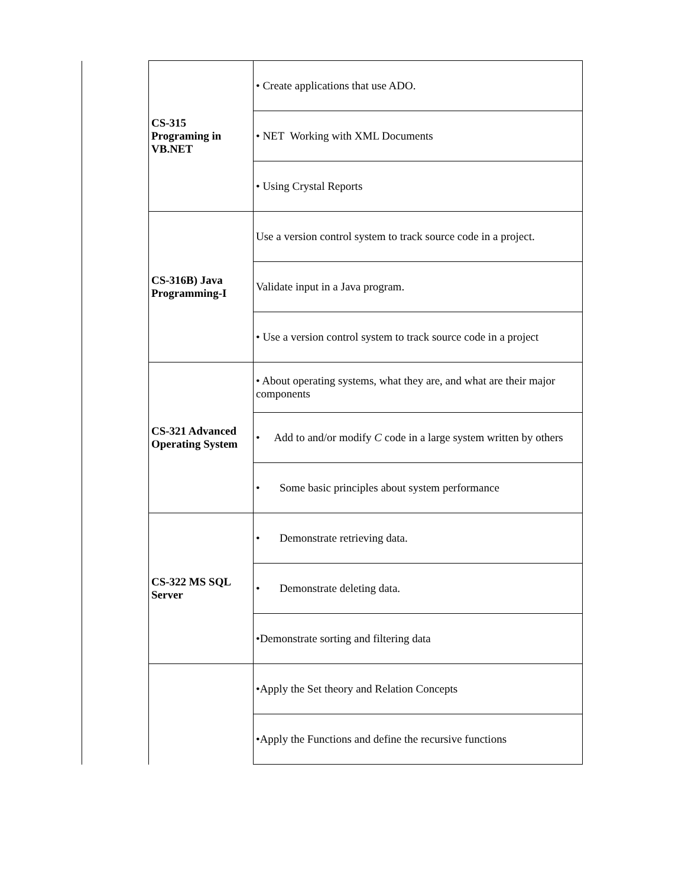| | CS-315 Programing in VB.NET | • Create applications that use ADO. |
| | | • NET Working with XML Documents |
| | | • Using Crystal Reports |
| | CS-316B) Java Programming-I | Use a version control system to track source code in a project. |
| | | Validate input in a Java program. |
| | | • Use a version control system to track source code in a project |
| | CS-321 Advanced Operating System | • About operating systems, what they are, and what are their major components |
| | | • Add to and/or modify C code in a large system written by others |
| | | • Some basic principles about system performance |
| | CS-322 MS SQL Server | • Demonstrate retrieving data. |
| | | • Demonstrate deleting data. |
| | | •Demonstrate sorting and filtering data |
| | | •Apply the Set theory and Relation Concepts |
| | | •Apply the Functions and define the recursive functions |